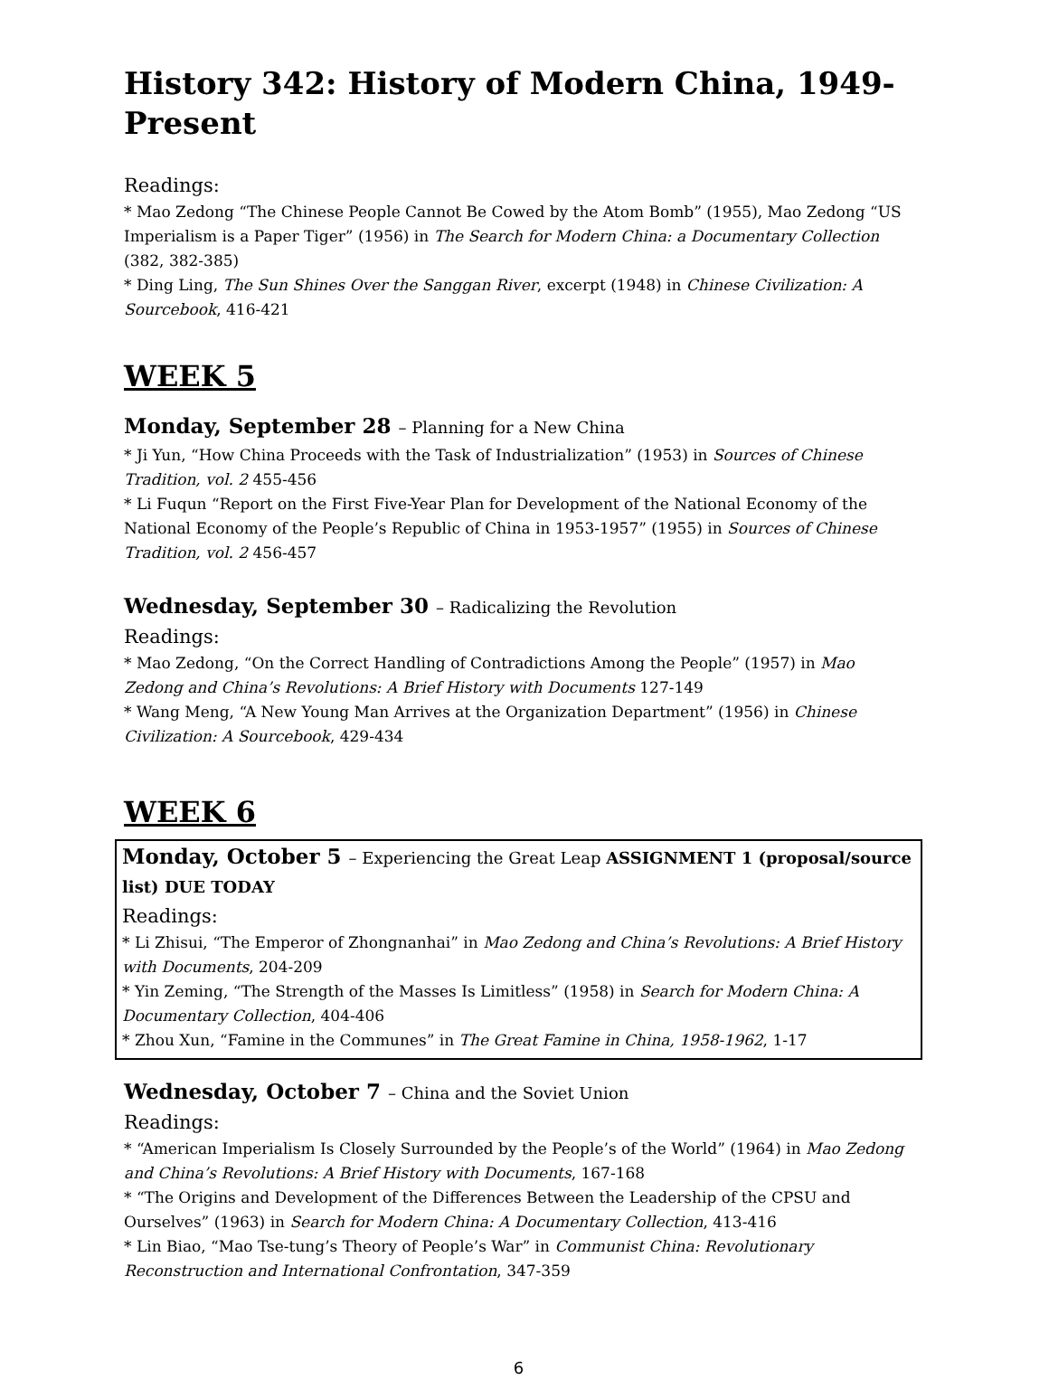History 342: History of Modern China, 1949-Present
Readings:
* Mao Zedong “The Chinese People Cannot Be Cowed by the Atom Bomb” (1955), Mao Zedong “US Imperialism is a Paper Tiger” (1956) in The Search for Modern China: a Documentary Collection (382, 382-385)
* Ding Ling, The Sun Shines Over the Sanggan River, excerpt (1948) in Chinese Civilization: A Sourcebook, 416-421
WEEK 5
Monday, September 28 – Planning for a New China
* Ji Yun, “How China Proceeds with the Task of Industrialization” (1953) in Sources of Chinese Tradition, vol. 2 455-456
* Li Fuqun “Report on the First Five-Year Plan for Development of the National Economy of the National Economy of the People’s Republic of China in 1953-1957” (1955) in Sources of Chinese Tradition, vol. 2 456-457
Wednesday, September 30 – Radicalizing the Revolution
Readings:
* Mao Zedong, “On the Correct Handling of Contradictions Among the People” (1957) in Mao Zedong and China’s Revolutions: A Brief History with Documents 127-149
* Wang Meng, “A New Young Man Arrives at the Organization Department” (1956) in Chinese Civilization: A Sourcebook, 429-434
WEEK 6
Monday, October 5 – Experiencing the Great Leap ASSIGNMENT 1 (proposal/source list) DUE TODAY
Readings:
* Li Zhisui, “The Emperor of Zhongnanhai” in Mao Zedong and China’s Revolutions: A Brief History with Documents, 204-209
* Yin Zeming, “The Strength of the Masses Is Limitless” (1958) in Search for Modern China: A Documentary Collection, 404-406
* Zhou Xun, “Famine in the Communes” in The Great Famine in China, 1958-1962, 1-17
Wednesday, October 7 – China and the Soviet Union
Readings:
* “American Imperialism Is Closely Surrounded by the People’s of the World” (1964) in Mao Zedong and China’s Revolutions: A Brief History with Documents, 167-168
* “The Origins and Development of the Differences Between the Leadership of the CPSU and Ourselves” (1963) in Search for Modern China: A Documentary Collection, 413-416
* Lin Biao, “Mao Tse-tung’s Theory of People’s War” in Communist China: Revolutionary Reconstruction and International Confrontation, 347-359
6